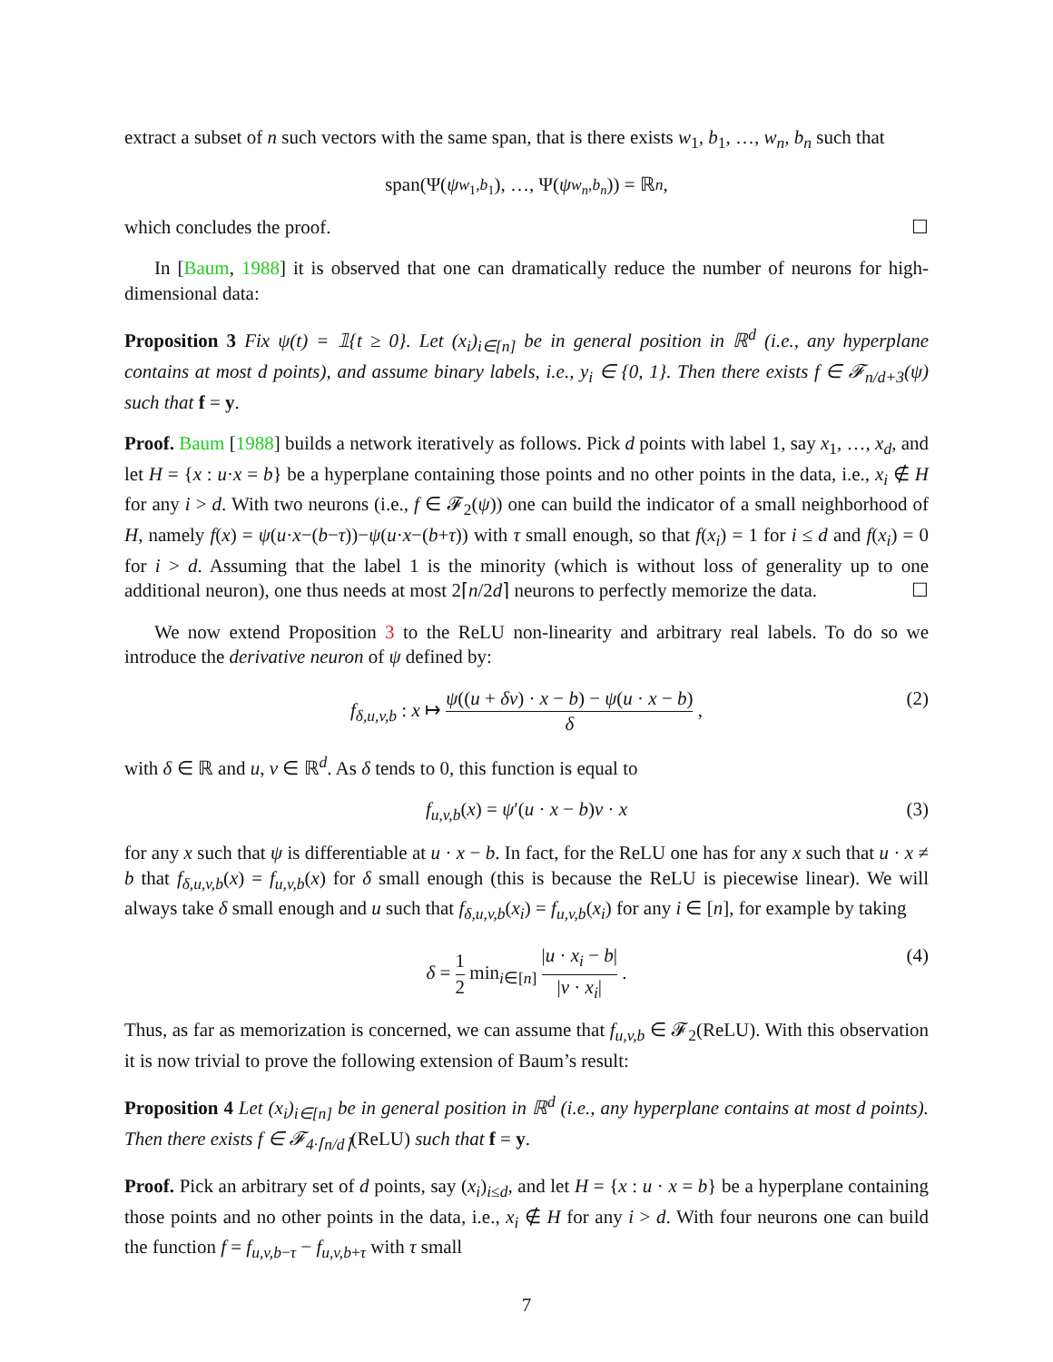extract a subset of n such vectors with the same span, that is there exists w<sub>1</sub>, b<sub>1</sub>, …, w<sub>n</sub>, b<sub>n</sub> such that
span(Ψ(ψ<sub>w<sub>1</sub>,b<sub>1</sub></sub>), …, Ψ(ψ<sub>w<sub>n</sub>,b<sub>n</sub></sub>)) = ℝ<sup>n</sup> ,
which concludes the proof. ☐
In [Baum, 1988] it is observed that one can dramatically reduce the number of neurons for high-dimensional data:
Proposition 3 Fix ψ(t) = 𝟙{t ≥ 0}. Let (x<sub>i</sub>)<sub>i∈[n]</sub> be in general position in ℝ<sup>d</sup> (i.e., any hyperplane contains at most d points), and assume binary labels, i.e., y<sub>i</sub> ∈ {0, 1}. Then there exists f ∈ 𝓕<sub>n/d+3</sub>(ψ) such that f = y.
Proof. Baum [1988] builds a network iteratively as follows. Pick d points with label 1, say x<sub>1</sub>, …, x<sub>d</sub>, and let H = {x : u·x = b} be a hyperplane containing those points and no other points in the data, i.e., x<sub>i</sub> ∉ H for any i > d. With two neurons (i.e., f ∈ 𝓕<sub>2</sub>(ψ)) one can build the indicator of a small neighborhood of H, namely f(x) = ψ(u·x−(b−τ))−ψ(u·x−(b+τ)) with τ small enough, so that f(x<sub>i</sub>) = 1 for i ≤ d and f(x<sub>i</sub>) = 0 for i > d. Assuming that the label 1 is the minority (which is without loss of generality up to one additional neuron), one thus needs at most 2⌈n/2d⌉ neurons to perfectly memorize the data. ☐
We now extend Proposition 3 to the ReLU non-linearity and arbitrary real labels. To do so we introduce the derivative neuron of ψ defined by:
f<sub>δ,u,v,b</sub> : x ↦ ψ((u + δv) · x − b) − ψ(u · x − b) δ , (2)
with δ ∈ ℝ and u, v ∈ ℝ<sup>d</sup>. As δ tends to 0, this function is equal to
f<sub>u,v,b</sub>(x) = ψ′(u · x − b)v · x (3)
for any x such that ψ is differentiable at u · x − b. In fact, for the ReLU one has for any x such that u · x ≠ b that f<sub>δ,u,v,b</sub>(x) = f<sub>u,v,b</sub>(x) for δ small enough (this is because the ReLU is piecewise linear). We will always take δ small enough and u such that f<sub>δ,u,v,b</sub>(x<sub>i</sub>) = f<sub>u,v,b</sub>(x<sub>i</sub>) for any i ∈ [n], for example by taking
δ = 1 2 min<sub>i∈[n]</sub> |u · x<sub>i</sub> − b| |v · x<sub>i</sub>| . (4)
Thus, as far as memorization is concerned, we can assume that f<sub>u,v,b</sub> ∈ 𝓕<sub>2</sub>(ReLU). With this observation it is now trivial to prove the following extension of Baum’s result:
Proposition 4 Let (x<sub>i</sub>)<sub>i∈[n]</sub> be in general position in ℝ<sup>d</sup> (i.e., any hyperplane contains at most d points). Then there exists f ∈ 𝓕<sub>4·⌈n/d⌉</sub>(ReLU) such that f = y.
Proof. Pick an arbitrary set of d points, say (x<sub>i</sub>)<sub>i≤d</sub>, and let H = {x : u · x = b} be a hyperplane containing those points and no other points in the data, i.e., x<sub>i</sub> ∉ H for any i > d. With four neurons one can build the function f = f<sub>u,v,b−τ</sub> − f<sub>u,v,b+τ</sub> with τ small
7